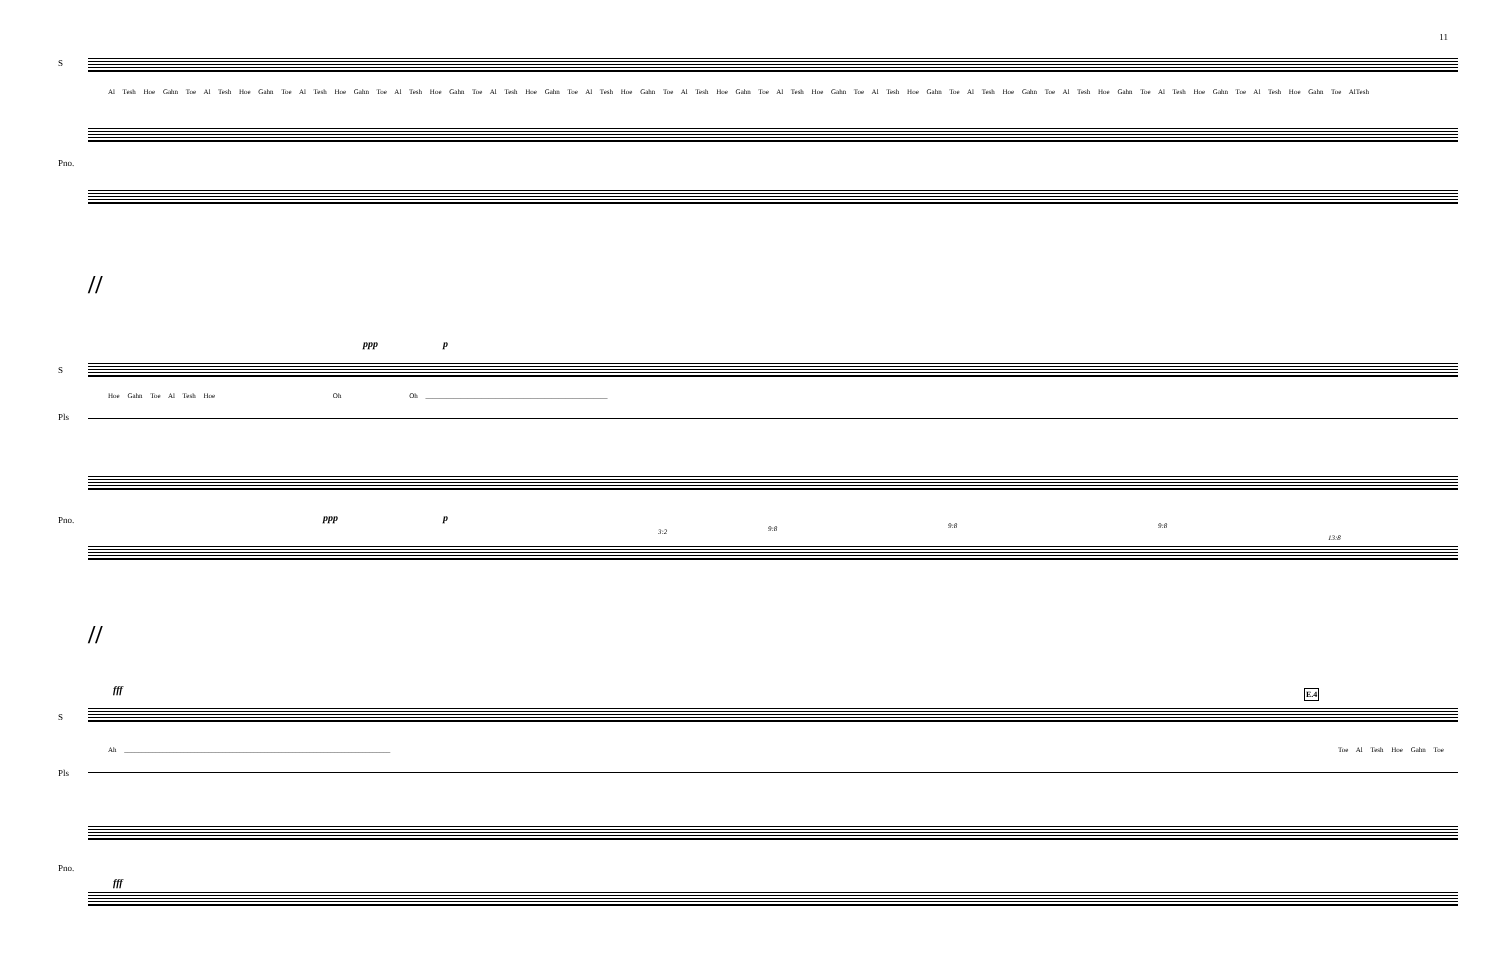11
S
Al Tesh Hoe Gahn Toe Al Tesh Hoe Gahn Toe Al Tesh Hoe Gahn Toe Al Tesh Hoe Gahn Toe Al Tesh Hoe Gahn Toe Al Tesh Hoe Gahn Toe Al Tesh Hoe Gahn Toe Al Tesh Hoe Gahn Toe Al Tesh Hoe Gahn Toe Al Tesh Hoe Gahn Toe Al Tesh Hoe Gahn Toe Al Tesh Hoe Gahn Toe Al Tesh Hoe Gahn Toe AlTesh
Pno.
//
S
ppp p
Hoe Gahn Toe Al Tesh Hoe Oh Oh ____________________________________________________
Pls
Pno. ppp p
3:2 9:8 9:8 9:8
13:8
//
S
fff E.4
Ah ____________________________________________________________________________ Toe Al Tesh Hoe Gahn Toe
Pls
Pno.
fff